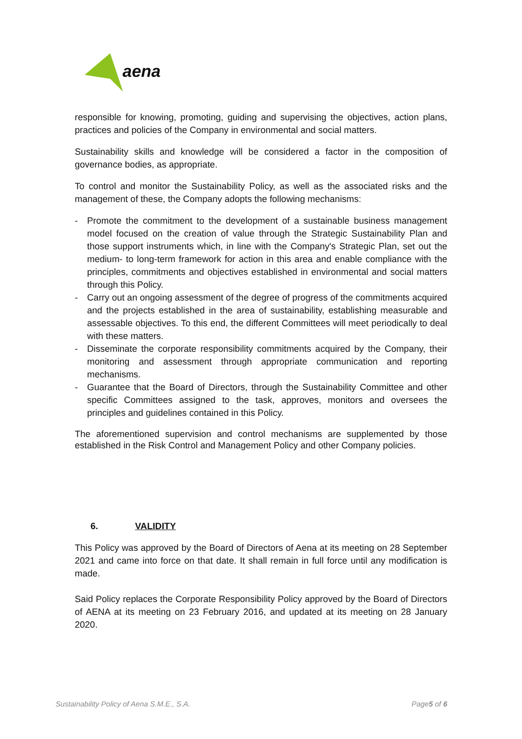aena
responsible for knowing, promoting, guiding and supervising the objectives, action plans, practices and policies of the Company in environmental and social matters.
Sustainability skills and knowledge will be considered a factor in the composition of governance bodies, as appropriate.
To control and monitor the Sustainability Policy, as well as the associated risks and the management of these, the Company adopts the following mechanisms:
- Promote the commitment to the development of a sustainable business management model focused on the creation of value through the Strategic Sustainability Plan and those support instruments which, in line with the Company's Strategic Plan, set out the medium- to long-term framework for action in this area and enable compliance with the principles, commitments and objectives established in environmental and social matters through this Policy.
- Carry out an ongoing assessment of the degree of progress of the commitments acquired and the projects established in the area of sustainability, establishing measurable and assessable objectives. To this end, the different Committees will meet periodically to deal with these matters.
- Disseminate the corporate responsibility commitments acquired by the Company, their monitoring and assessment through appropriate communication and reporting mechanisms.
- Guarantee that the Board of Directors, through the Sustainability Committee and other specific Committees assigned to the task, approves, monitors and oversees the principles and guidelines contained in this Policy.
The aforementioned supervision and control mechanisms are supplemented by those established in the Risk Control and Management Policy and other Company policies.
6. VALIDITY
This Policy was approved by the Board of Directors of Aena at its meeting on 28 September 2021 and came into force on that date. It shall remain in full force until any modification is made.
Said Policy replaces the Corporate Responsibility Policy approved by the Board of Directors of AENA at its meeting on 23 February 2016, and updated at its meeting on 28 January 2020.
Sustainability Policy of Aena S.M.E., S.A. Page5 of 6